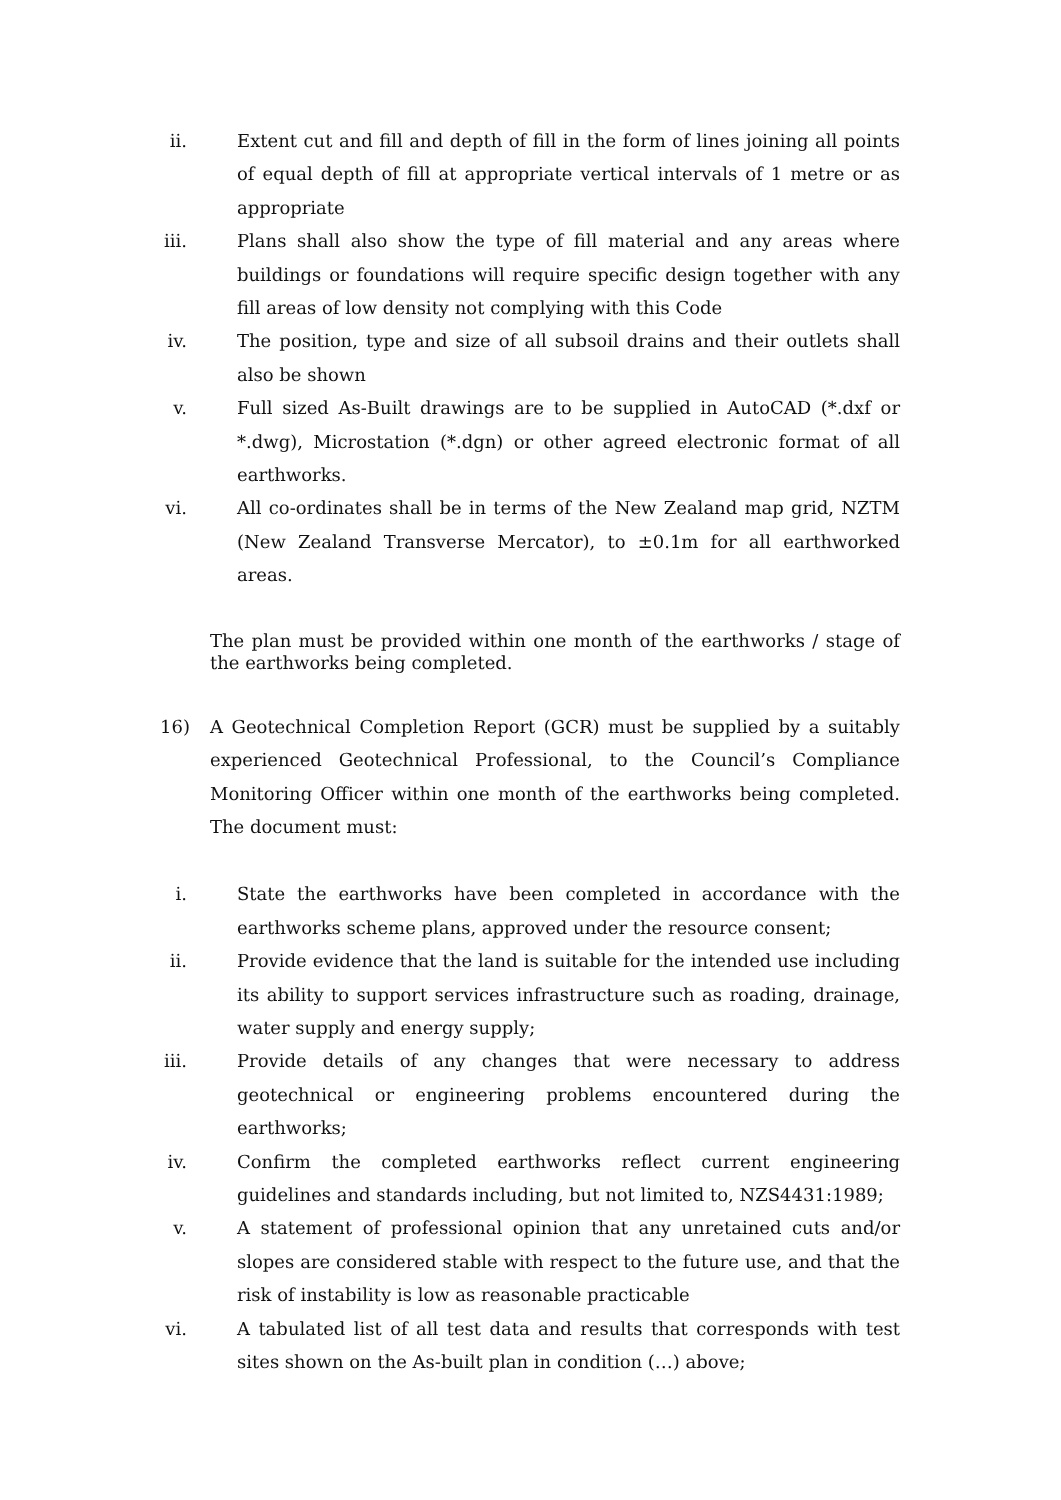ii. Extent cut and fill and depth of fill in the form of lines joining all points of equal depth of fill at appropriate vertical intervals of 1 metre or as appropriate
iii. Plans shall also show the type of fill material and any areas where buildings or foundations will require specific design together with any fill areas of low density not complying with this Code
iv. The position, type and size of all subsoil drains and their outlets shall also be shown
v. Full sized As-Built drawings are to be supplied in AutoCAD (*.dxf or *.dwg), Microstation (*.dgn) or other agreed electronic format of all earthworks.
vi. All co-ordinates shall be in terms of the New Zealand map grid, NZTM (New Zealand Transverse Mercator), to ±0.1m for all earthworked areas.
The plan must be provided within one month of the earthworks / stage of the earthworks being completed.
16) A Geotechnical Completion Report (GCR) must be supplied by a suitably experienced Geotechnical Professional, to the Council’s Compliance Monitoring Officer within one month of the earthworks being completed. The document must:
i. State the earthworks have been completed in accordance with the earthworks scheme plans, approved under the resource consent;
ii. Provide evidence that the land is suitable for the intended use including its ability to support services infrastructure such as roading, drainage, water supply and energy supply;
iii. Provide details of any changes that were necessary to address geotechnical or engineering problems encountered during the earthworks;
iv. Confirm the completed earthworks reflect current engineering guidelines and standards including, but not limited to, NZS4431:1989;
v. A statement of professional opinion that any unretained cuts and/or slopes are considered stable with respect to the future use, and that the risk of instability is low as reasonable practicable
vi. A tabulated list of all test data and results that corresponds with test sites shown on the As-built plan in condition (…) above;